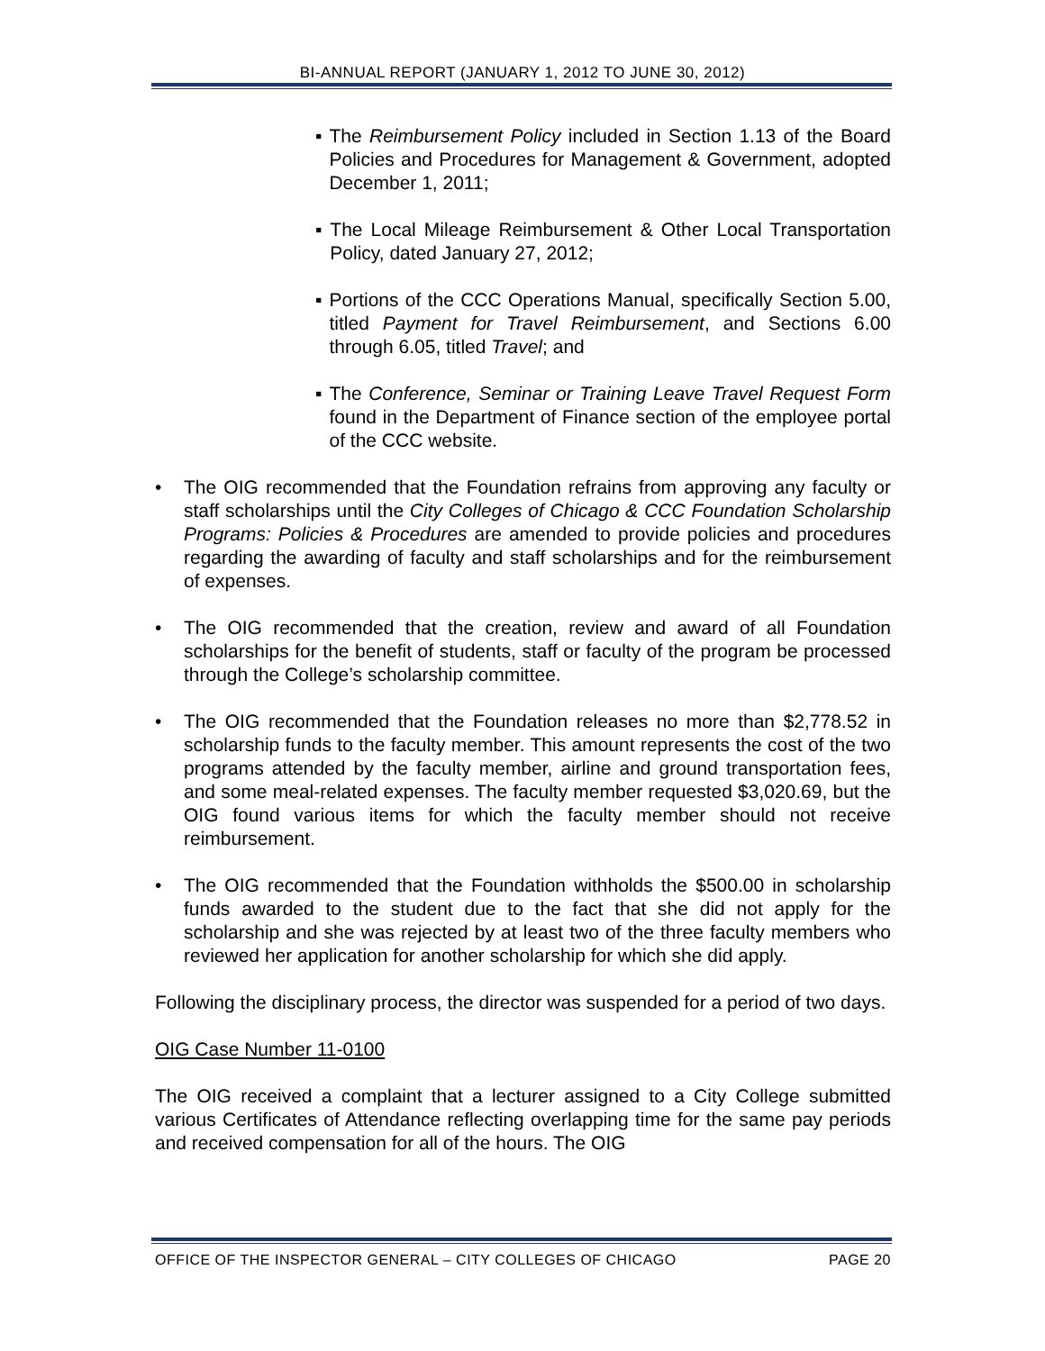BI-ANNUAL REPORT (JANUARY 1, 2012 TO JUNE 30, 2012)
▪ The Reimbursement Policy included in Section 1.13 of the Board Policies and Procedures for Management & Government, adopted December 1, 2011;
▪ The Local Mileage Reimbursement & Other Local Transportation Policy, dated January 27, 2012;
▪ Portions of the CCC Operations Manual, specifically Section 5.00, titled Payment for Travel Reimbursement, and Sections 6.00 through 6.05, titled Travel; and
▪ The Conference, Seminar or Training Leave Travel Request Form found in the Department of Finance section of the employee portal of the CCC website.
• The OIG recommended that the Foundation refrains from approving any faculty or staff scholarships until the City Colleges of Chicago & CCC Foundation Scholarship Programs: Policies & Procedures are amended to provide policies and procedures regarding the awarding of faculty and staff scholarships and for the reimbursement of expenses.
• The OIG recommended that the creation, review and award of all Foundation scholarships for the benefit of students, staff or faculty of the program be processed through the College’s scholarship committee.
• The OIG recommended that the Foundation releases no more than $2,778.52 in scholarship funds to the faculty member. This amount represents the cost of the two programs attended by the faculty member, airline and ground transportation fees, and some meal-related expenses. The faculty member requested $3,020.69, but the OIG found various items for which the faculty member should not receive reimbursement.
• The OIG recommended that the Foundation withholds the $500.00 in scholarship funds awarded to the student due to the fact that she did not apply for the scholarship and she was rejected by at least two of the three faculty members who reviewed her application for another scholarship for which she did apply.
Following the disciplinary process, the director was suspended for a period of two days.
OIG Case Number 11-0100
The OIG received a complaint that a lecturer assigned to a City College submitted various Certificates of Attendance reflecting overlapping time for the same pay periods and received compensation for all of the hours. The OIG
OFFICE OF THE INSPECTOR GENERAL – CITY COLLEGES OF CHICAGO PAGE 20